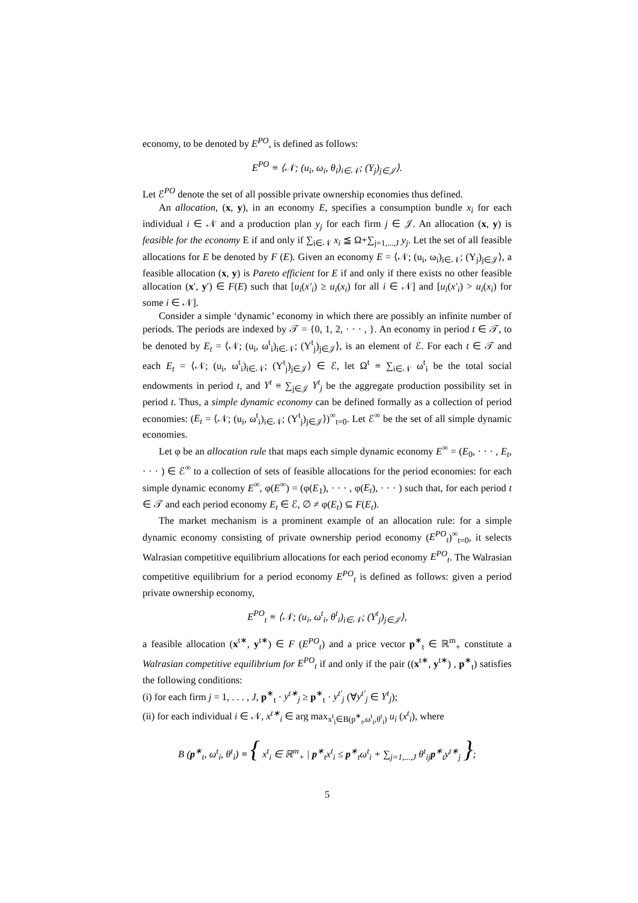economy, to be denoted by E<sup>PO</sup>, is defined as follows:
E<sup>PO</sup> ≡ ⟨𝒩; (u<sub>i</sub>, ω<sub>i</sub>, θ<sub>i</sub>)<sub>i∈𝒩</sub>; (Y<sub>j</sub>)<sub>j∈𝒥</sub>⟩.
Let ℰ<sup>PO</sup> denote the set of all possible private ownership economies thus defined.
An allocation, (x, y), in an economy E, specifies a consumption bundle x<sub>i</sub> for each individual i ∈ 𝒩 and a production plan y<sub>j</sub> for each firm j ∈ 𝒥. An allocation (x, y) is feasible for the economy E if and only if ∑<sub>i∈𝒩</sub> x<sub>i</sub> ≦ Ω+∑<sub>j=1,...,J</sub> y<sub>j</sub>. Let the set of all feasible allocations for E be denoted by F (E). Given an economy E = ⟨𝒩; (u<sub>i</sub>, ω<sub>i</sub>)<sub>i∈𝒩</sub>; (Y<sub>j</sub>)<sub>j∈𝒥</sub>⟩, a feasible allocation (x, y) is Pareto efficient for E if and only if there exists no other feasible allocation (x′, y′) ∈ F(E) such that [u<sub>i</sub>(x′<sub>i</sub>) ≥ u<sub>i</sub>(x<sub>i</sub>) for all i ∈ 𝒩] and [u<sub>i</sub>(x′<sub>i</sub>) > u<sub>i</sub>(x<sub>i</sub>) for some i ∈ 𝒩].
Consider a simple ‘dynamic’ economy in which there are possibly an infinite number of periods. The periods are indexed by 𝒯 = {0, 1, 2, · · · , }. An economy in period t ∈ 𝒯, to be denoted by E<sub>t</sub> = ⟨𝒩; (u<sub>i</sub>, ω<sup>t</sup><sub>i</sub>)<sub>i∈𝒩</sub>; (Y<sup>t</sup><sub>j</sub>)<sub>j∈𝒥</sub>⟩, is an element of ℰ. For each t ∈ 𝒯 and each E<sub>t</sub> = ⟨𝒩; (u<sub>i</sub>, ω<sup>t</sup><sub>i</sub>)<sub>i∈𝒩</sub>; (Y<sup>t</sup><sub>j</sub>)<sub>j∈𝒥</sub>⟩ ∈ ℰ, let Ω<sup>t</sup> ≡ ∑<sub>i∈𝒩</sub> ω<sup>t</sup><sub>i</sub> be the total social endowments in period t, and Y<sup>t</sup> ≡ ∑<sub>j∈𝒥</sub> Y<sup>t</sup><sub>j</sub> be the aggregate production possibility set in period t. Thus, a simple dynamic economy can be defined formally as a collection of period economies: (E<sub>t</sub> = ⟨𝒩; (u<sub>i</sub>, ω<sup>t</sup><sub>i</sub>)<sub>i∈𝒩</sub>; (Y<sup>t</sup><sub>j</sub>)<sub>j∈𝒥</sub>⟩)<sup>∞</sup><sub>t=0</sub>. Let ℰ<sup>∞</sup> be the set of all simple dynamic economies.
Let φ be an allocation rule that maps each simple dynamic economy E<sup>∞</sup> = (E<sub>0</sub>, · · · , E<sub>t</sub>, · · · ) ∈ ℰ<sup>∞</sup> to a collection of sets of feasible allocations for the period economies: for each simple dynamic economy E<sup>∞</sup>, φ(E<sup>∞</sup>) = (φ(E<sub>1</sub>), · · · , φ(E<sub>t</sub>), · · · ) such that, for each period t ∈ 𝒯 and each period economy E<sub>t</sub> ∈ ℰ, ∅ ≠ φ(E<sub>t</sub>) ⊆ F(E<sub>t</sub>).
The market mechanism is a prominent example of an allocation rule: for a simple dynamic economy consisting of private ownership period economy (E<sup>PO</sup><sub>t</sub>)<sup>∞</sup><sub>t=0</sub>, it selects Walrasian competitive equilibrium allocations for each period economy E<sup>PO</sup><sub>t</sub>. The Walrasian competitive equilibrium for a period economy E<sup>PO</sup><sub>t</sub> is defined as follows: given a period private ownership economy,
E<sup>PO</sup><sub>t</sub> ≡ ⟨𝒩; (u<sub>i</sub>, ω<sup>t</sup><sub>i</sub>, θ<sup>t</sup><sub>i</sub>)<sub>i∈𝒩</sub>; (Y<sup>t</sup><sub>j</sub>)<sub>j∈𝒥</sub>⟩,
a feasible allocation (x<sup>t∗</sup>, y<sup>t∗</sup>) ∈ F (E<sup>PO</sup><sub>t</sub>) and a price vector p<sup>∗</sup><sub>t</sub> ∈ ℝ<sup>m</sup><sub>+</sub> constitute a Walrasian competitive equilibrium for E<sup>PO</sup><sub>t</sub> if and only if the pair ((x<sup>t∗</sup>, y<sup>t∗</sup>) , p<sup>∗</sup><sub>t</sub>) satisfies the following conditions:
(i) for each firm j = 1, . . . , J, p<sup>∗</sup><sub>t</sub> · y<sup>t∗</sup><sub>j</sub> ≥ p<sup>∗</sup><sub>t</sub> · y<sup>t′</sup><sub>j</sub> (∀y<sup>t′</sup><sub>j</sub> ∈ Y<sup>t</sup><sub>j</sub>);
(ii) for each individual i ∈ 𝒩, x<sup>t∗</sup><sub>i</sub> ∈ arg max<sub>x<sup>t</sup><sub>i</sub>∈B(p<sup>∗</sup><sub>t</sub>,ω<sup>t</sup><sub>i</sub>,θ<sup>t</sup><sub>i</sub>)</sub> u<sub>i</sub> (x<sup>t</sup><sub>i</sub>), where
B (p<sup>∗</sup><sub>t</sub>, ω<sup>t</sup><sub>i</sub>, θ<sup>t</sup><sub>i</sub>) ≡ { x<sup>t</sup><sub>i</sub> ∈ ℝ<sup>m</sup><sub>+</sub> | p<sup>∗</sup><sub>t</sub>x<sup>t</sup><sub>i</sub> ≤ p<sup>∗</sup><sub>t</sub>ω<sup>t</sup><sub>i</sub> + ∑<sub>j=1,...,J</sub> θ<sup>t</sup><sub>ij</sub>p<sup>∗</sup><sub>t</sub>y<sup>t∗</sup><sub>j</sub> };
5